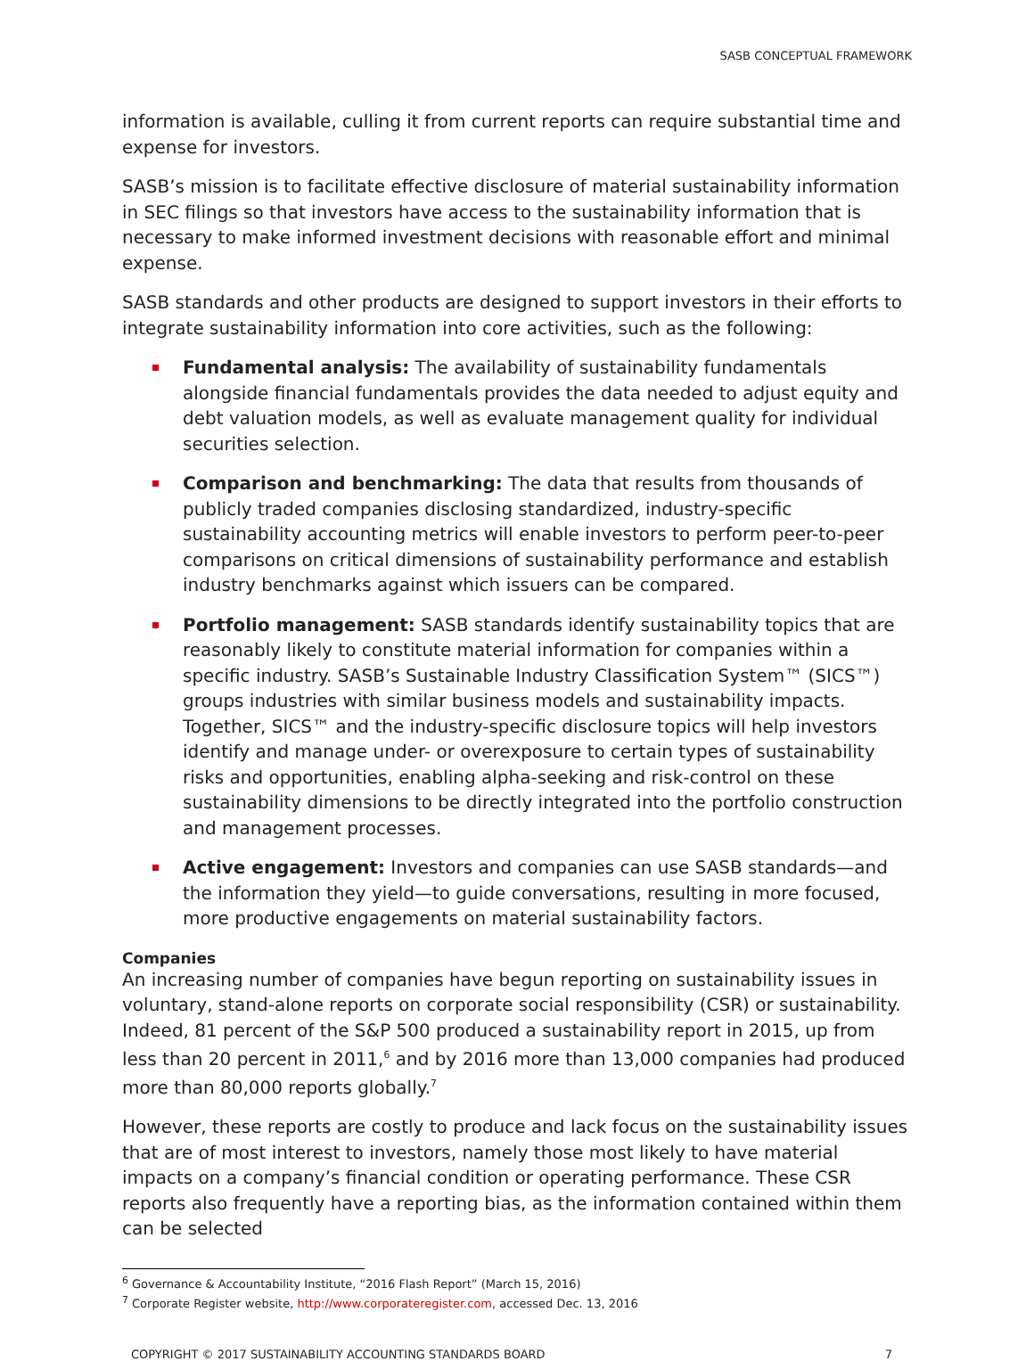SASB CONCEPTUAL FRAMEWORK
information is available, culling it from current reports can require substantial time and expense for investors.
SASB’s mission is to facilitate effective disclosure of material sustainability information in SEC filings so that investors have access to the sustainability information that is necessary to make informed investment decisions with reasonable effort and minimal expense.
SASB standards and other products are designed to support investors in their efforts to integrate sustainability information into core activities, such as the following:
Fundamental analysis: The availability of sustainability fundamentals alongside financial fundamentals provides the data needed to adjust equity and debt valuation models, as well as evaluate management quality for individual securities selection.
Comparison and benchmarking: The data that results from thousands of publicly traded companies disclosing standardized, industry-specific sustainability accounting metrics will enable investors to perform peer-to-peer comparisons on critical dimensions of sustainability performance and establish industry benchmarks against which issuers can be compared.
Portfolio management: SASB standards identify sustainability topics that are reasonably likely to constitute material information for companies within a specific industry. SASB’s Sustainable Industry Classification System™ (SICS™) groups industries with similar business models and sustainability impacts. Together, SICS™ and the industry-specific disclosure topics will help investors identify and manage under- or overexposure to certain types of sustainability risks and opportunities, enabling alpha-seeking and risk-control on these sustainability dimensions to be directly integrated into the portfolio construction and management processes.
Active engagement: Investors and companies can use SASB standards—and the information they yield—to guide conversations, resulting in more focused, more productive engagements on material sustainability factors.
Companies
An increasing number of companies have begun reporting on sustainability issues in voluntary, stand-alone reports on corporate social responsibility (CSR) or sustainability. Indeed, 81 percent of the S&P 500 produced a sustainability report in 2015, up from less than 20 percent in 2011,<sup>6</sup> and by 2016 more than 13,000 companies had produced more than 80,000 reports globally.<sup>7</sup>
However, these reports are costly to produce and lack focus on the sustainability issues that are of most interest to investors, namely those most likely to have material impacts on a company’s financial condition or operating performance. These CSR reports also frequently have a reporting bias, as the information contained within them can be selected
<sup>6</sup> Governance & Accountability Institute, “2016 Flash Report” (March 15, 2016)
<sup>7</sup> Corporate Register website, http://www.corporateregister.com, accessed Dec. 13, 2016
COPYRIGHT © 2017 SUSTAINABILITY ACCOUNTING STANDARDS BOARD 7